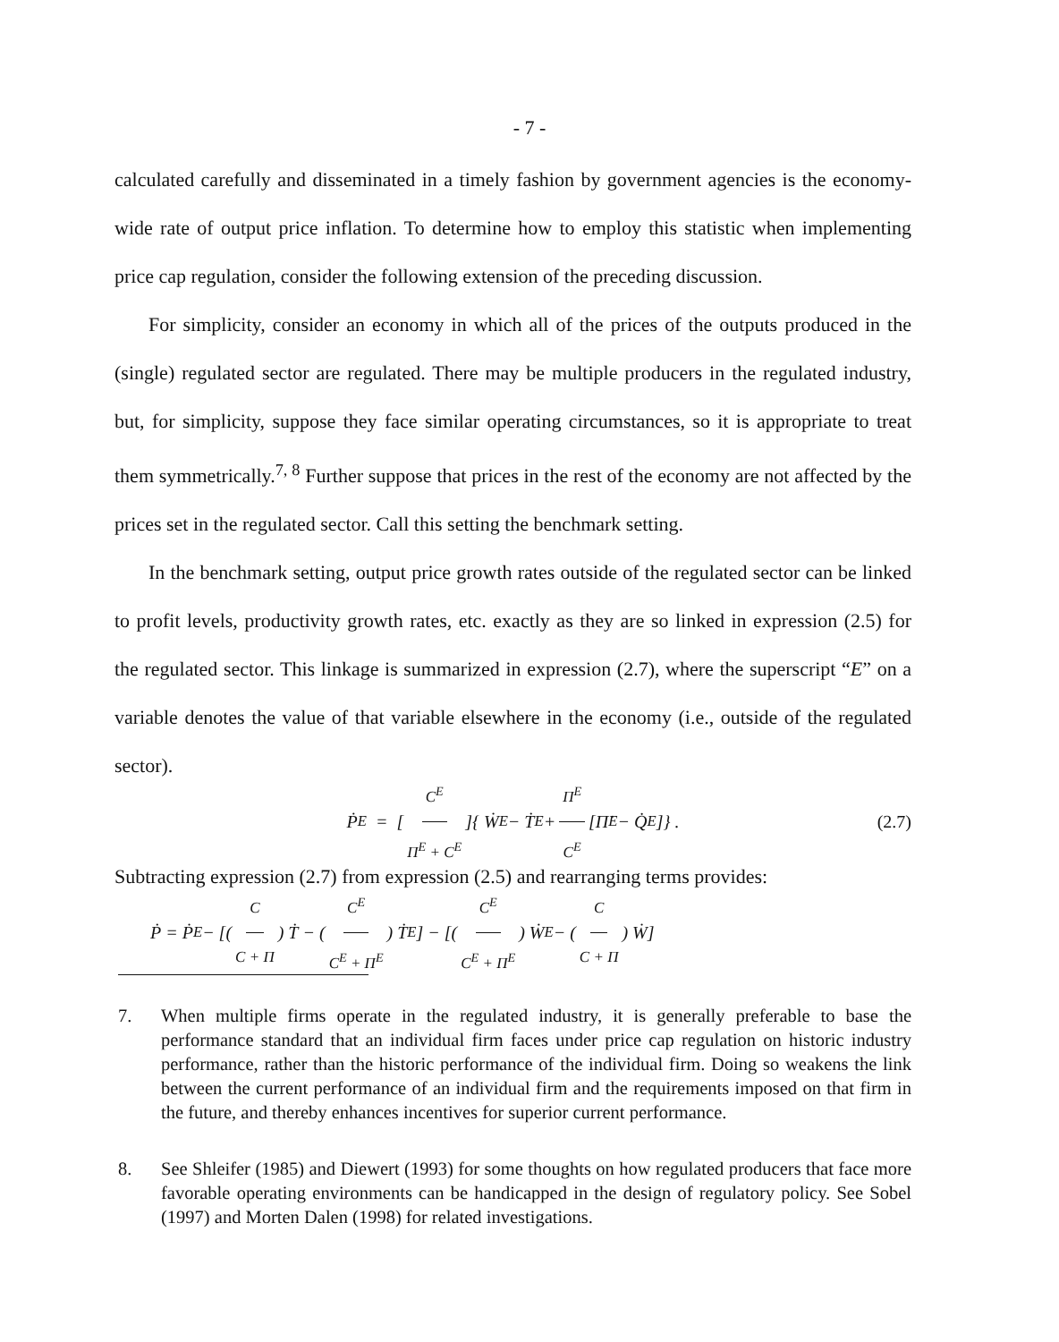- 7 -
calculated carefully and disseminated in a timely fashion by government agencies is the economy-wide rate of output price inflation. To determine how to employ this statistic when implementing price cap regulation, consider the following extension of the preceding discussion.
For simplicity, consider an economy in which all of the prices of the outputs produced in the (single) regulated sector are regulated. There may be multiple producers in the regulated industry, but, for simplicity, suppose they face similar operating circumstances, so it is appropriate to treat them symmetrically.<sup>7, 8</sup> Further suppose that prices in the rest of the economy are not affected by the prices set in the regulated sector. Call this setting the benchmark setting.
In the benchmark setting, output price growth rates outside of the regulated sector can be linked to profit levels, productivity growth rates, etc. exactly as they are so linked in expression (2.5) for the regulated sector. This linkage is summarized in expression (2.7), where the superscript “E” on a variable denotes the value of that variable elsewhere in the economy (i.e., outside of the regulated sector).
Ṗ<sup>E</sup> = [C<sup>E</sup> Π<sup>E</sup> + C<sup>E</sup>]{ Ẇ<sup>E</sup> − Ṫ<sup>E</sup> + Π<sup>E</sup> C<sup>E</sup> [Π̇<sup>E</sup> − Q̇<sup>E</sup>]} . (2.7)
Subtracting expression (2.7) from expression (2.5) and rearranging terms provides:
Ṗ = Ṗ<sup>E</sup> − [(C C + Π) Ṫ − (C<sup>E</sup> C<sup>E</sup> + Π<sup>E</sup>) Ṫ<sup>E</sup>] − [(C<sup>E</sup> C<sup>E</sup> + Π<sup>E</sup>) Ẇ<sup>E</sup> − (C C + Π) Ẇ]
7. When multiple firms operate in the regulated industry, it is generally preferable to base the performance standard that an individual firm faces under price cap regulation on historic industry performance, rather than the historic performance of the individual firm. Doing so weakens the link between the current performance of an individual firm and the requirements imposed on that firm in the future, and thereby enhances incentives for superior current performance.
8. See Shleifer (1985) and Diewert (1993) for some thoughts on how regulated producers that face more favorable operating environments can be handicapped in the design of regulatory policy. See Sobel (1997) and Morten Dalen (1998) for related investigations.